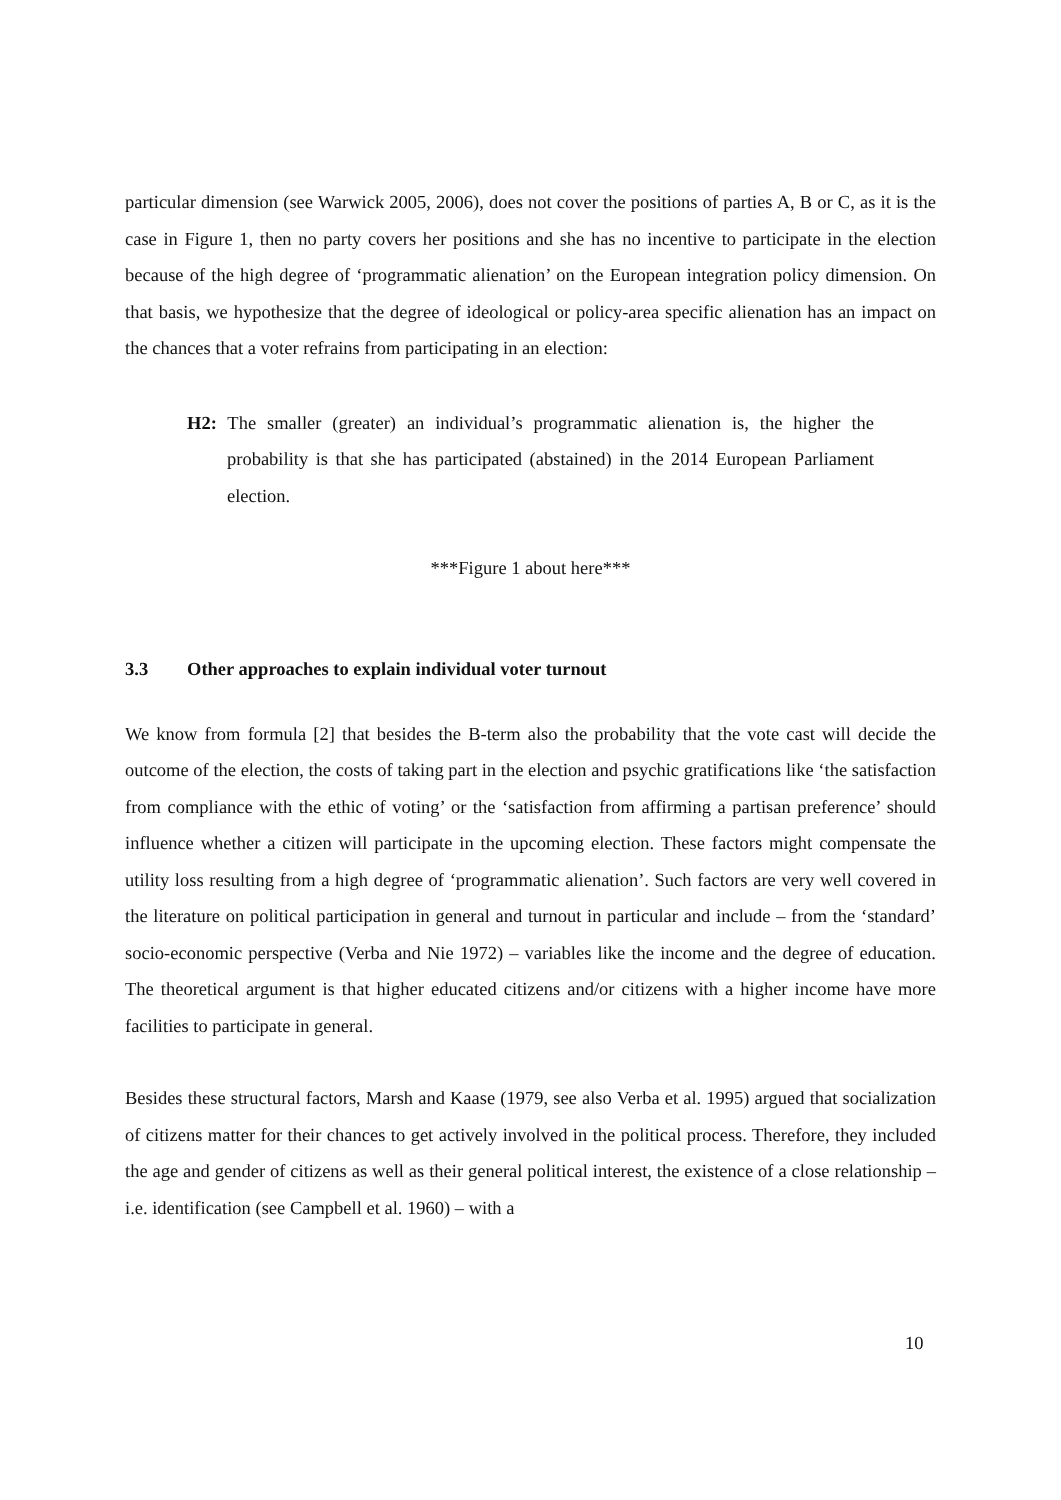particular dimension (see Warwick 2005, 2006), does not cover the positions of parties A, B or C, as it is the case in Figure 1, then no party covers her positions and she has no incentive to participate in the election because of the high degree of ‘programmatic alienation’ on the European integration policy dimension. On that basis, we hypothesize that the degree of ideological or policy-area specific alienation has an impact on the chances that a voter refrains from participating in an election:
H2: The smaller (greater) an individual’s programmatic alienation is, the higher the probability is that she has participated (abstained) in the 2014 European Parliament election.
***Figure 1 about here***
3.3 Other approaches to explain individual voter turnout
We know from formula [2] that besides the B-term also the probability that the vote cast will decide the outcome of the election, the costs of taking part in the election and psychic gratifications like ‘the satisfaction from compliance with the ethic of voting’ or the ‘satisfaction from affirming a partisan preference’ should influence whether a citizen will participate in the upcoming election. These factors might compensate the utility loss resulting from a high degree of ‘programmatic alienation’. Such factors are very well covered in the literature on political participation in general and turnout in particular and include – from the ‘standard’ socio-economic perspective (Verba and Nie 1972) – variables like the income and the degree of education. The theoretical argument is that higher educated citizens and/or citizens with a higher income have more facilities to participate in general.
Besides these structural factors, Marsh and Kaase (1979, see also Verba et al. 1995) argued that socialization of citizens matter for their chances to get actively involved in the political process. Therefore, they included the age and gender of citizens as well as their general political interest, the existence of a close relationship – i.e. identification (see Campbell et al. 1960) – with a
10